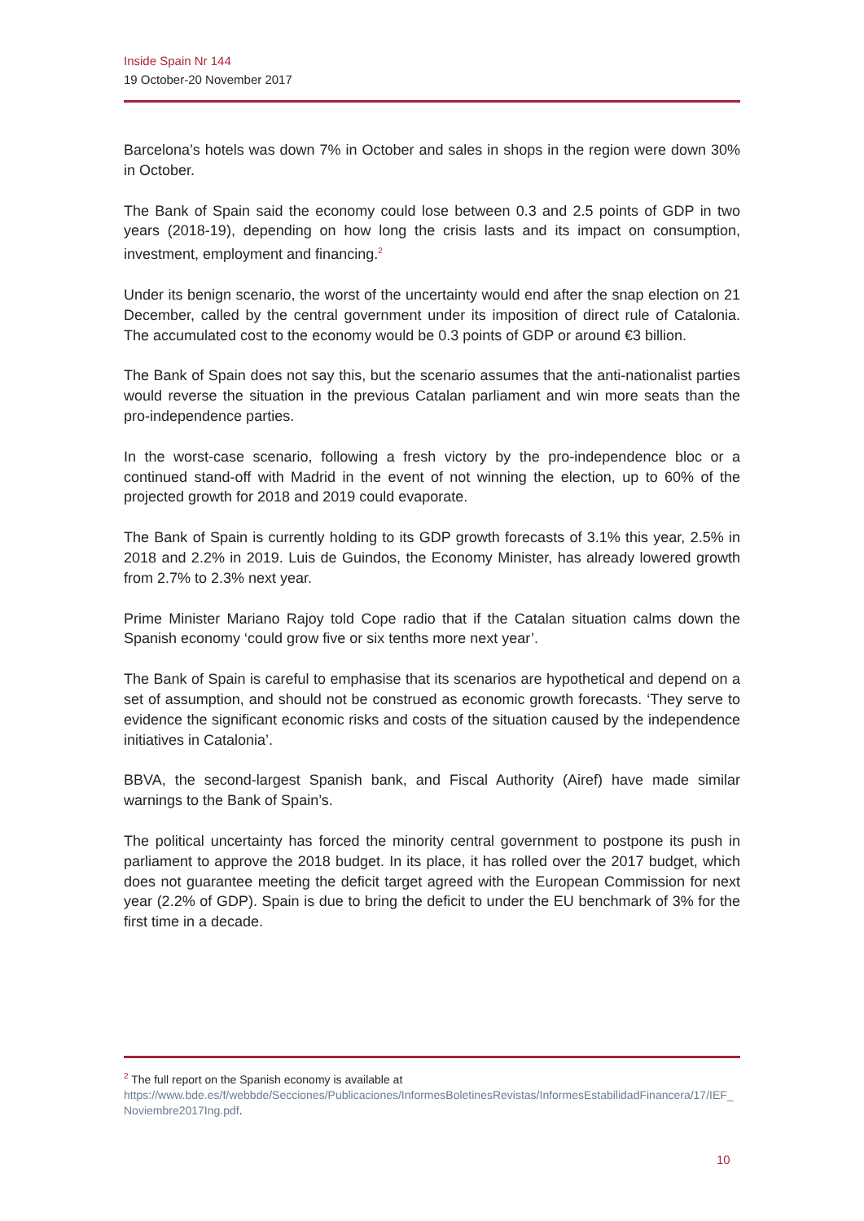Inside Spain Nr 144
19 October-20 November 2017
Barcelona’s hotels was down 7% in October and sales in shops in the region were down 30% in October.
The Bank of Spain said the economy could lose between 0.3 and 2.5 points of GDP in two years (2018-19), depending on how long the crisis lasts and its impact on consumption, investment, employment and financing.<sup>2</sup>
Under its benign scenario, the worst of the uncertainty would end after the snap election on 21 December, called by the central government under its imposition of direct rule of Catalonia. The accumulated cost to the economy would be 0.3 points of GDP or around €3 billion.
The Bank of Spain does not say this, but the scenario assumes that the anti-nationalist parties would reverse the situation in the previous Catalan parliament and win more seats than the pro-independence parties.
In the worst-case scenario, following a fresh victory by the pro-independence bloc or a continued stand-off with Madrid in the event of not winning the election, up to 60% of the projected growth for 2018 and 2019 could evaporate.
The Bank of Spain is currently holding to its GDP growth forecasts of 3.1% this year, 2.5% in 2018 and 2.2% in 2019. Luis de Guindos, the Economy Minister, has already lowered growth from 2.7% to 2.3% next year.
Prime Minister Mariano Rajoy told Cope radio that if the Catalan situation calms down the Spanish economy ‘could grow five or six tenths more next year’.
The Bank of Spain is careful to emphasise that its scenarios are hypothetical and depend on a set of assumption, and should not be construed as economic growth forecasts. ‘They serve to evidence the significant economic risks and costs of the situation caused by the independence initiatives in Catalonia’.
BBVA, the second-largest Spanish bank, and Fiscal Authority (Airef) have made similar warnings to the Bank of Spain’s.
The political uncertainty has forced the minority central government to postpone its push in parliament to approve the 2018 budget. In its place, it has rolled over the 2017 budget, which does not guarantee meeting the deficit target agreed with the European Commission for next year (2.2% of GDP). Spain is due to bring the deficit to under the EU benchmark of 3% for the first time in a decade.
<sup>2</sup> The full report on the Spanish economy is available at
https://www.bde.es/f/webbde/Secciones/Publicaciones/InformesBoletinesRevistas/InformesEstabilidadFinancera/17/IEF_Noviembre2017Ing.pdf.
10